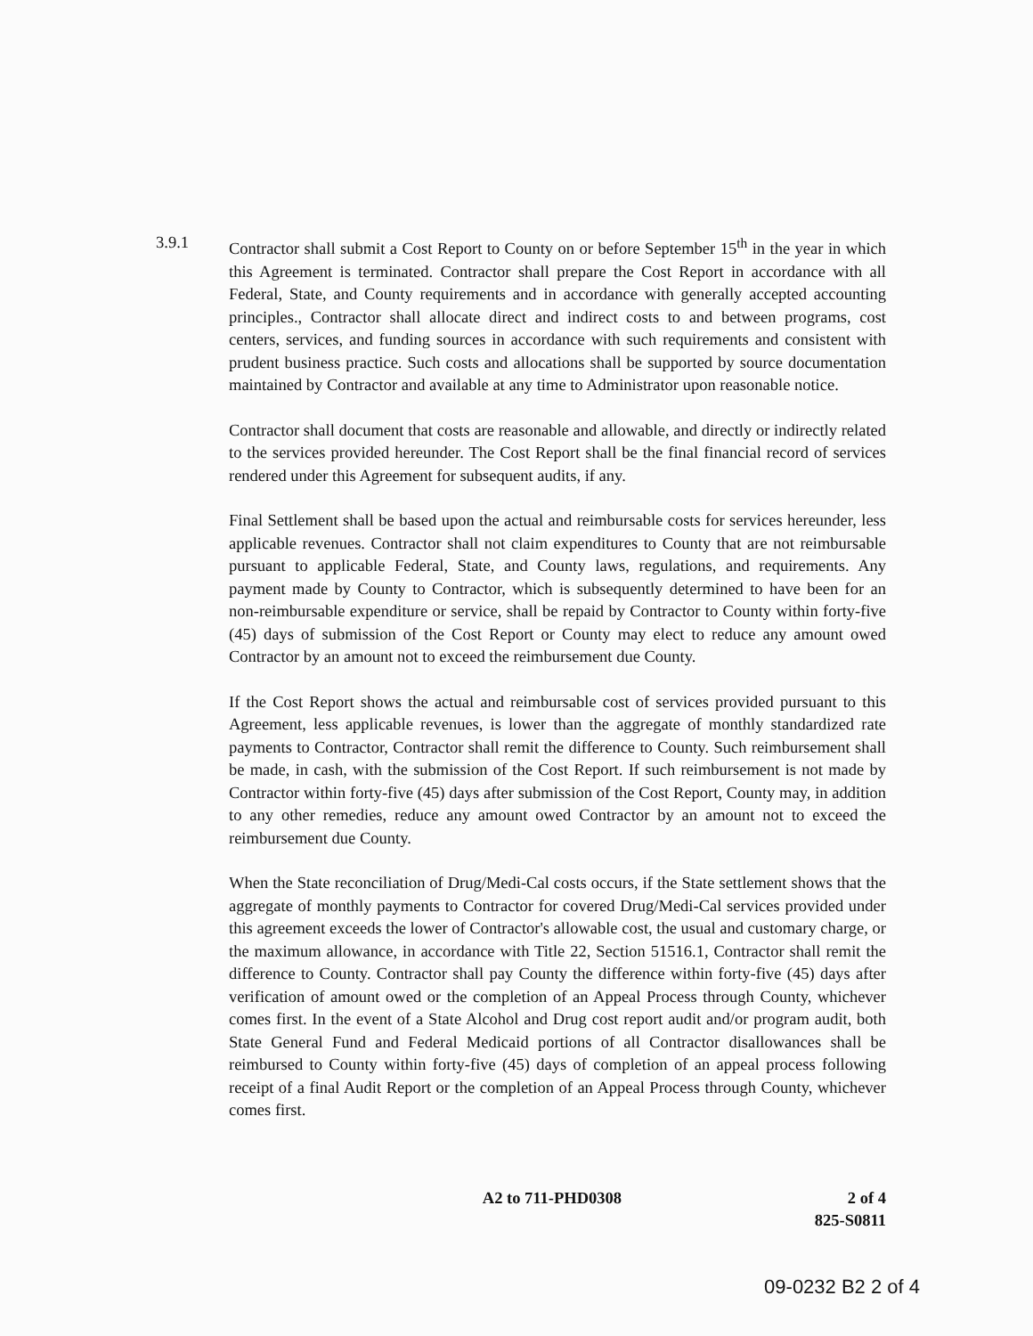3.9.1 Contractor shall submit a Cost Report to County on or before September 15<sup>th</sup> in the year in which this Agreement is terminated. Contractor shall prepare the Cost Report in accordance with all Federal, State, and County requirements and in accordance with generally accepted accounting principles., Contractor shall allocate direct and indirect costs to and between programs, cost centers, services, and funding sources in accordance with such requirements and consistent with prudent business practice. Such costs and allocations shall be supported by source documentation maintained by Contractor and available at any time to Administrator upon reasonable notice.
Contractor shall document that costs are reasonable and allowable, and directly or indirectly related to the services provided hereunder. The Cost Report shall be the final financial record of services rendered under this Agreement for subsequent audits, if any.
Final Settlement shall be based upon the actual and reimbursable costs for services hereunder, less applicable revenues. Contractor shall not claim expenditures to County that are not reimbursable pursuant to applicable Federal, State, and County laws, regulations, and requirements. Any payment made by County to Contractor, which is subsequently determined to have been for an non-reimbursable expenditure or service, shall be repaid by Contractor to County within forty-five (45) days of submission of the Cost Report or County may elect to reduce any amount owed Contractor by an amount not to exceed the reimbursement due County.
If the Cost Report shows the actual and reimbursable cost of services provided pursuant to this Agreement, less applicable revenues, is lower than the aggregate of monthly standardized rate payments to Contractor, Contractor shall remit the difference to County. Such reimbursement shall be made, in cash, with the submission of the Cost Report. If such reimbursement is not made by Contractor within forty-five (45) days after submission of the Cost Report, County may, in addition to any other remedies, reduce any amount owed Contractor by an amount not to exceed the reimbursement due County.
When the State reconciliation of Drug/Medi-Cal costs occurs, if the State settlement shows that the aggregate of monthly payments to Contractor for covered Drug/Medi-Cal services provided under this agreement exceeds the lower of Contractor's allowable cost, the usual and customary charge, or the maximum allowance, in accordance with Title 22, Section 51516.1, Contractor shall remit the difference to County. Contractor shall pay County the difference within forty-five (45) days after verification of amount owed or the completion of an Appeal Process through County, whichever comes first. In the event of a State Alcohol and Drug cost report audit and/or program audit, both State General Fund and Federal Medicaid portions of all Contractor disallowances shall be reimbursed to County within forty-five (45) days of completion of an appeal process following receipt of a final Audit Report or the completion of an Appeal Process through County, whichever comes first.
A2 to 711-PHD0308 2 of 4
825-S0811
09-0232 B2 2 of 4